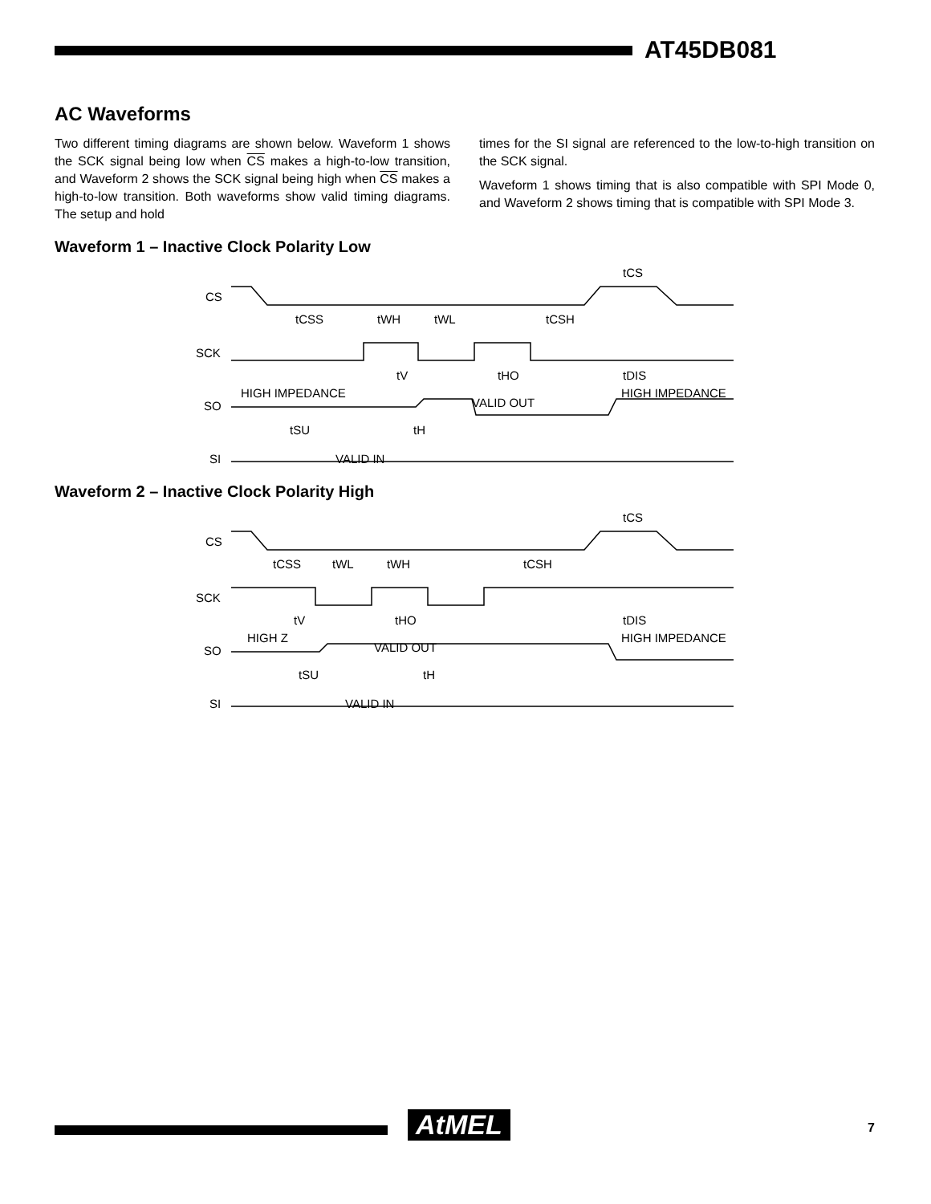AT45DB081
AC Waveforms
Two different timing diagrams are shown below. Waveform 1 shows the SCK signal being low when CS makes a high-to-low transition, and Waveform 2 shows the SCK signal being high when CS makes a high-to-low transition. Both waveforms show valid timing diagrams. The setup and hold
times for the SI signal are referenced to the low-to-high transition on the SCK signal.
Waveform 1 shows timing that is also compatible with SPI Mode 0, and Waveform 2 shows timing that is compatible with SPI Mode 3.
Waveform 1 – Inactive Clock Polarity Low
CS
tCS
tCSS
tWH
tWL
tCSH
SCK
tV
tHO
tDIS
HIGH IMPEDANCE
HIGH IMPEDANCE
SO
VALID OUT
tSU
tH
SI
VALID IN
Waveform 2 – Inactive Clock Polarity High
CS
tCS
tCSS
tWL
tWH
tCSH
SCK
tV
tHO
tDIS
HIGH Z
HIGH IMPEDANCE
SO
VALID OUT
tSU
tH
SI
VALID IN
AtMEL 7